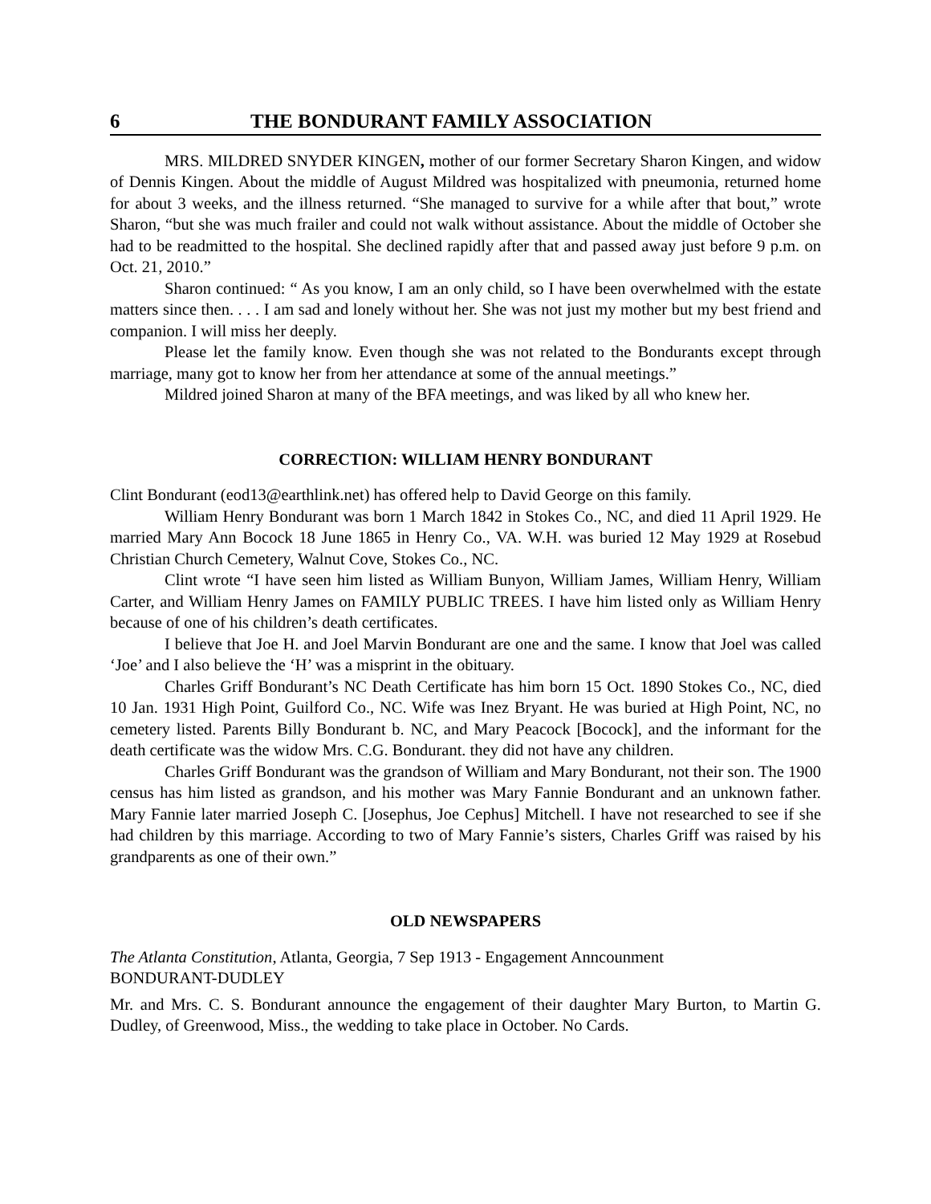6 THE BONDURANT FAMILY ASSOCIATION
MRS. MILDRED SNYDER KINGEN, mother of our former Secretary Sharon Kingen, and widow of Dennis Kingen. About the middle of August Mildred was hospitalized with pneumonia, returned home for about 3 weeks, and the illness returned. “She managed to survive for a while after that bout,” wrote Sharon, “but she was much frailer and could not walk without assistance. About the middle of October she had to be readmitted to the hospital. She declined rapidly after that and passed away just before 9 p.m. on Oct. 21, 2010.”
Sharon continued: “ As you know, I am an only child, so I have been overwhelmed with the estate matters since then. . . . I am sad and lonely without her. She was not just my mother but my best friend and companion. I will miss her deeply.
Please let the family know. Even though she was not related to the Bondurants except through marriage, many got to know her from her attendance at some of the annual meetings.”
Mildred joined Sharon at many of the BFA meetings, and was liked by all who knew her.
CORRECTION: WILLIAM HENRY BONDURANT
Clint Bondurant (eod13@earthlink.net) has offered help to David George on this family.
William Henry Bondurant was born 1 March 1842 in Stokes Co., NC, and died 11 April 1929. He married Mary Ann Bocock 18 June 1865 in Henry Co., VA. W.H. was buried 12 May 1929 at Rosebud Christian Church Cemetery, Walnut Cove, Stokes Co., NC.
Clint wrote “I have seen him listed as William Bunyon, William James, William Henry, William Carter, and William Henry James on FAMILY PUBLIC TREES. I have him listed only as William Henry because of one of his children’s death certificates.
I believe that Joe H. and Joel Marvin Bondurant are one and the same. I know that Joel was called ‘Joe’ and I also believe the ‘H’ was a misprint in the obituary.
Charles Griff Bondurant’s NC Death Certificate has him born 15 Oct. 1890 Stokes Co., NC, died 10 Jan. 1931 High Point, Guilford Co., NC. Wife was Inez Bryant. He was buried at High Point, NC, no cemetery listed. Parents Billy Bondurant b. NC, and Mary Peacock [Bocock], and the informant for the death certificate was the widow Mrs. C.G. Bondurant. they did not have any children.
Charles Griff Bondurant was the grandson of William and Mary Bondurant, not their son. The 1900 census has him listed as grandson, and his mother was Mary Fannie Bondurant and an unknown father. Mary Fannie later married Joseph C. [Josephus, Joe Cephus] Mitchell. I have not researched to see if she had children by this marriage. According to two of Mary Fannie’s sisters, Charles Griff was raised by his grandparents as one of their own.”
OLD NEWSPAPERS
The Atlanta Constitution, Atlanta, Georgia, 7 Sep 1913 - Engagement Anncounment
BONDURANT-DUDLEY
Mr. and Mrs. C. S. Bondurant announce the engagement of their daughter Mary Burton, to Martin G. Dudley, of Greenwood, Miss., the wedding to take place in October. No Cards.